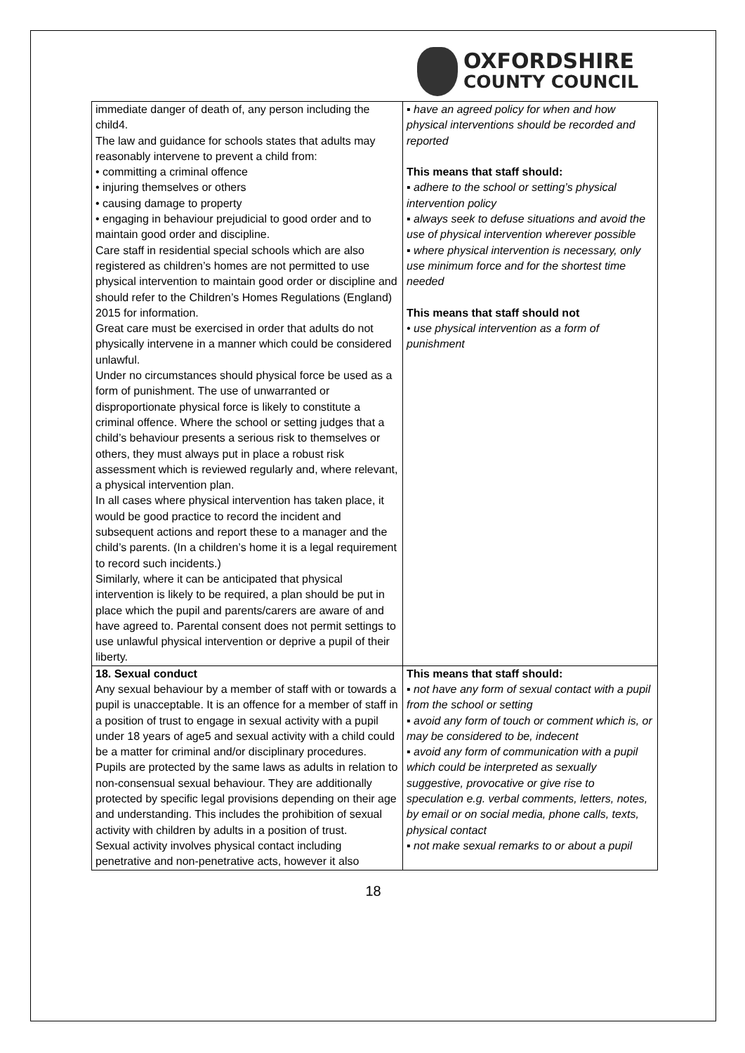OXFORDSHIRE
COUNTY COUNCIL
| immediate danger of death of, any person including the child4. The law and guidance for schools states that adults may reasonably intervene to prevent a child from: • committing a criminal offence • injuring themselves or others • causing damage to property • engaging in behaviour prejudicial to good order and to maintain good order and discipline. Care staff in residential special schools which are also registered as children’s homes are not permitted to use physical intervention to maintain good order or discipline and should refer to the Children’s Homes Regulations (England) 2015 for information. Great care must be exercised in order that adults do not physically intervene in a manner which could be considered unlawful. Under no circumstances should physical force be used as a form of punishment. The use of unwarranted or disproportionate physical force is likely to constitute a criminal offence. Where the school or setting judges that a child’s behaviour presents a serious risk to themselves or others, they must always put in place a robust risk assessment which is reviewed regularly and, where relevant, a physical intervention plan. In all cases where physical intervention has taken place, it would be good practice to record the incident and subsequent actions and report these to a manager and the child’s parents. (In a children’s home it is a legal requirement to record such incidents.) Similarly, where it can be anticipated that physical intervention is likely to be required, a plan should be put in place which the pupil and parents/carers are aware of and have agreed to. Parental consent does not permit settings to use unlawful physical intervention or deprive a pupil of their liberty. | ▪ have an agreed policy for when and how physical interventions should be recorded and reported This means that staff should: ▪ adhere to the school or setting’s physical intervention policy ▪ always seek to defuse situations and avoid the use of physical intervention wherever possible ▪ where physical intervention is necessary, only use minimum force and for the shortest time needed This means that staff should not • use physical intervention as a form of punishment |
| 18. Sexual conduct Any sexual behaviour by a member of staff with or towards a pupil is unacceptable. It is an offence for a member of staff in a position of trust to engage in sexual activity with a pupil under 18 years of age5 and sexual activity with a child could be a matter for criminal and/or disciplinary procedures. Pupils are protected by the same laws as adults in relation to non-consensual sexual behaviour. They are additionally protected by specific legal provisions depending on their age and understanding. This includes the prohibition of sexual activity with children by adults in a position of trust. Sexual activity involves physical contact including penetrative and non-penetrative acts, however it also | This means that staff should: ▪ not have any form of sexual contact with a pupil from the school or setting ▪ avoid any form of touch or comment which is, or may be considered to be, indecent ▪ avoid any form of communication with a pupil which could be interpreted as sexually suggestive, provocative or give rise to speculation e.g. verbal comments, letters, notes, by email or on social media, phone calls, texts, physical contact ▪ not make sexual remarks to or about a pupil |
18